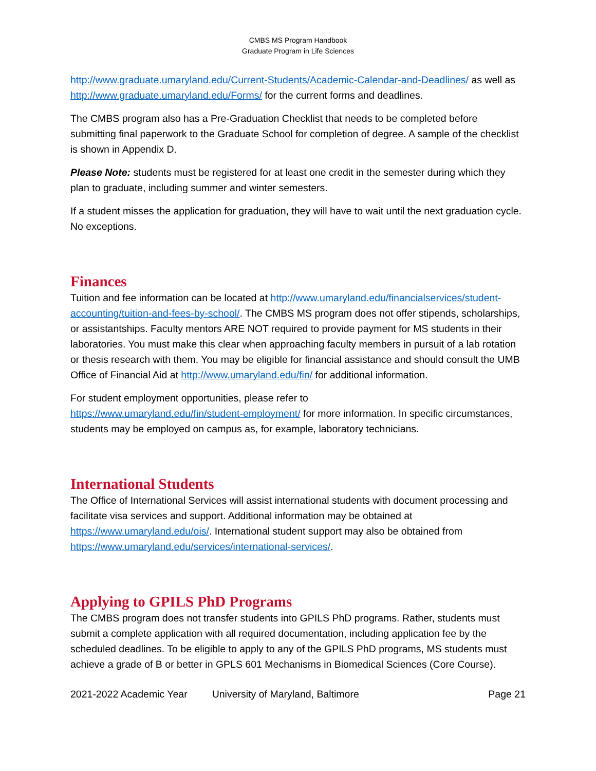CMBS MS Program Handbook
Graduate Program in Life Sciences
http://www.graduate.umaryland.edu/Current-Students/Academic-Calendar-and-Deadlines/ as well as http://www.graduate.umaryland.edu/Forms/ for the current forms and deadlines.
The CMBS program also has a Pre-Graduation Checklist that needs to be completed before submitting final paperwork to the Graduate School for completion of degree. A sample of the checklist is shown in Appendix D.
Please Note: students must be registered for at least one credit in the semester during which they plan to graduate, including summer and winter semesters.
If a student misses the application for graduation, they will have to wait until the next graduation cycle. No exceptions.
Finances
Tuition and fee information can be located at http://www.umaryland.edu/financialservices/student-accounting/tuition-and-fees-by-school/. The CMBS MS program does not offer stipends, scholarships, or assistantships. Faculty mentors ARE NOT required to provide payment for MS students in their laboratories. You must make this clear when approaching faculty members in pursuit of a lab rotation or thesis research with them. You may be eligible for financial assistance and should consult the UMB Office of Financial Aid at http://www.umaryland.edu/fin/ for additional information.
For student employment opportunities, please refer to
https://www.umaryland.edu/fin/student-employment/ for more information. In specific circumstances, students may be employed on campus as, for example, laboratory technicians.
International Students
The Office of International Services will assist international students with document processing and facilitate visa services and support. Additional information may be obtained at https://www.umaryland.edu/ois/. International student support may also be obtained from https://www.umaryland.edu/services/international-services/.
Applying to GPILS PhD Programs
The CMBS program does not transfer students into GPILS PhD programs. Rather, students must submit a complete application with all required documentation, including application fee by the scheduled deadlines. To be eligible to apply to any of the GPILS PhD programs, MS students must achieve a grade of B or better in GPLS 601 Mechanisms in Biomedical Sciences (Core Course).
2021-2022 Academic Year University of Maryland, Baltimore Page 21